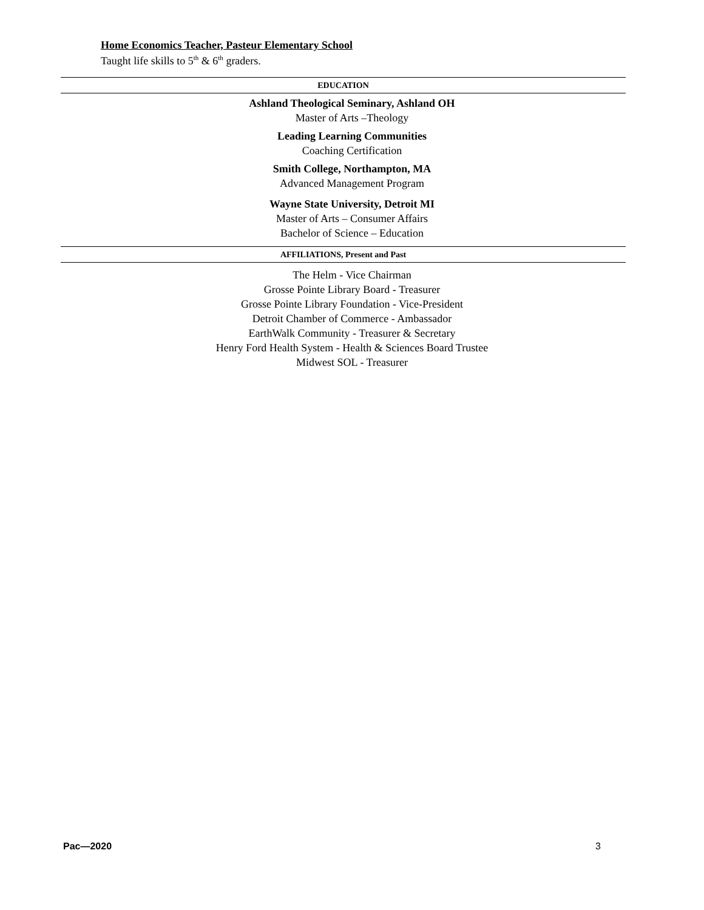Home Economics Teacher, Pasteur Elementary School
Taught life skills to 5<sup>th</sup> & 6<sup>th</sup> graders.
EDUCATION
Ashland Theological Seminary, Ashland OH
Master of Arts –Theology
Leading Learning Communities
Coaching Certification
Smith College, Northampton, MA
Advanced Management Program
Wayne State University, Detroit MI
Master of Arts – Consumer Affairs
Bachelor of Science – Education
AFFILIATIONS, Present and Past
The Helm - Vice Chairman
Grosse Pointe Library Board - Treasurer
Grosse Pointe Library Foundation - Vice-President
Detroit Chamber of Commerce - Ambassador
EarthWalk Community - Treasurer & Secretary
Henry Ford Health System - Health & Sciences Board Trustee
Midwest SOL - Treasurer
Pac—2020 3